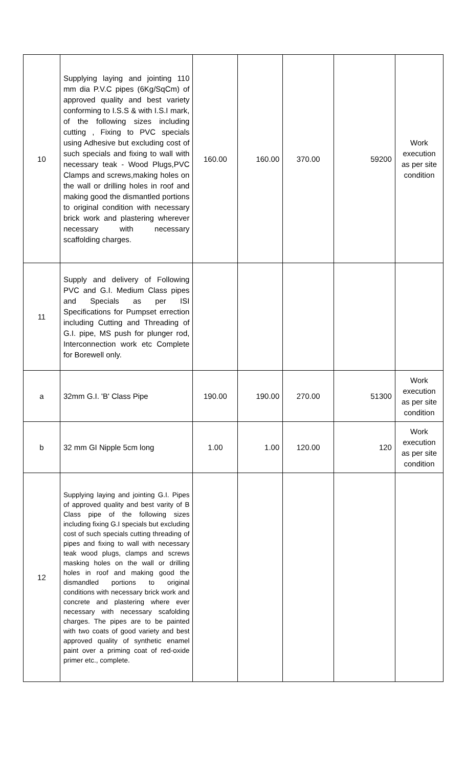| 10 | Supplying laying and jointing 110 mm dia P.V.C pipes (6Kg/SqCm) of approved quality and best variety conforming to I.S.S & with I.S.I mark, of the following sizes including cutting , Fixing to PVC specials using Adhesive but excluding cost of such specials and fixing to wall with necessary teak - Wood Plugs,PVC Clamps and screws,making holes on the wall or drilling holes in roof and making good the dismantled portions to original condition with necessary brick work and plastering wherever necessary with necessary scaffolding charges. | 160.00 | 160.00 | 370.00 | 59200 | Work execution as per site condition |
| 11 | Supply and delivery of Following PVC and G.I. Medium Class pipes and Specials as per ISI Specifications for Pumpset errection including Cutting and Threading of G.I. pipe, MS push for plunger rod, Interconnection work etc Complete for Borewell only. | | | | | |
| a | 32mm G.I. 'B' Class Pipe | 190.00 | 190.00 | 270.00 | 51300 | Work execution as per site condition |
| b | 32 mm GI Nipple 5cm long | 1.00 | 1.00 | 120.00 | 120 | Work execution as per site condition |
| 12 | Supplying laying and jointing G.I. Pipes of approved quality and best varity of B Class pipe of the following sizes including fixing G.I specials but excluding cost of such specials cutting threading of pipes and fixing to wall with necessary teak wood plugs, clamps and screws masking holes on the wall or drilling holes in roof and making good the dismandled portions to original conditions with necessary brick work and concrete and plastering where ever necessary with necessary scafolding charges. The pipes are to be painted with two coats of good variety and best approved quality of synthetic enamel paint over a priming coat of red-oxide primer etc., complete. | | | | | |